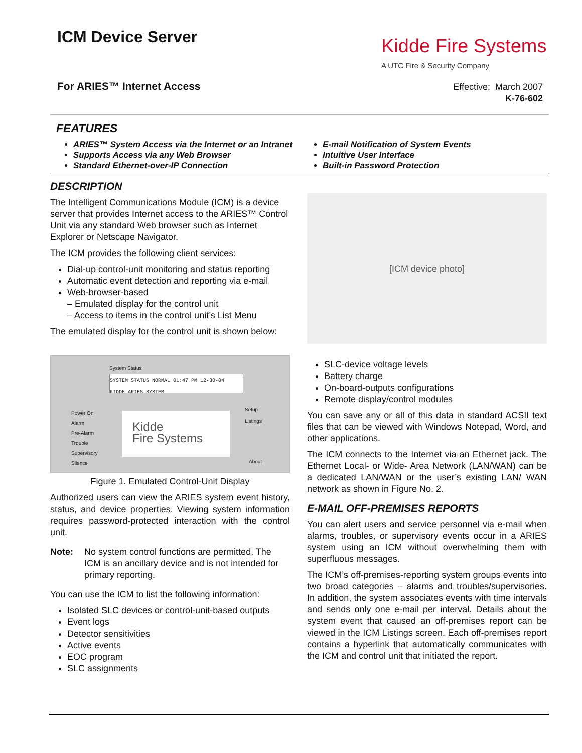ICM Device Server
Kidde Fire Systems
A UTC Fire & Security Company
For ARIES™ Internet Access
Effective: March 2007
K-76-602
FEATURES
ARIES™ System Access via the Internet or an Intranet
Supports Access via any Web Browser
Standard Ethernet-over-IP Connection
E-mail Notification of System Events
Intuitive User Interface
Built-in Password Protection
DESCRIPTION
The Intelligent Communications Module (ICM) is a device server that provides Internet access to the ARIES™ Control Unit via any standard Web browser such as Internet Explorer or Netscape Navigator.
The ICM provides the following client services:
Dial-up control-unit monitoring and status reporting
Automatic event detection and reporting via e-mail
Web-browser-based
– Emulated display for the control unit
– Access to items in the control unit’s List Menu
The emulated display for the control unit is shown below:
System Status
SYSTEM STATUS NORMAL 01:47 PM 12-30-04
KIDDE ARIES SYSTEM
Power On
Alarm
Pre-Alarm
Trouble
Supervisory
Silence
Kidde
Fire Systems
Setup
Listings
About
Figure 1. Emulated Control-Unit Display
Authorized users can view the ARIES system event history, status, and device properties. Viewing system information requires password-protected interaction with the control unit.
Note: No system control functions are permitted. The ICM is an ancillary device and is not intended for primary reporting.
You can use the ICM to list the following information:
Isolated SLC devices or control-unit-based outputs
Event logs
Detector sensitivities
Active events
EOC program
SLC assignments
[ICM device photo]
SLC-device voltage levels
Battery charge
On-board-outputs configurations
Remote display/control modules
You can save any or all of this data in standard ACSII text files that can be viewed with Windows Notepad, Word, and other applications.
The ICM connects to the Internet via an Ethernet jack. The Ethernet Local- or Wide- Area Network (LAN/WAN) can be a dedicated LAN/WAN or the user’s existing LAN/ WAN network as shown in Figure No. 2.
E-MAIL OFF-PREMISES REPORTS
You can alert users and service personnel via e-mail when alarms, troubles, or supervisory events occur in a ARIES system using an ICM without overwhelming them with superfluous messages.
The ICM’s off-premises-reporting system groups events into two broad categories – alarms and troubles/supervisories. In addition, the system associates events with time intervals and sends only one e-mail per interval. Details about the system event that caused an off-premises report can be viewed in the ICM Listings screen. Each off-premises report contains a hyperlink that automatically communicates with the ICM and control unit that initiated the report.